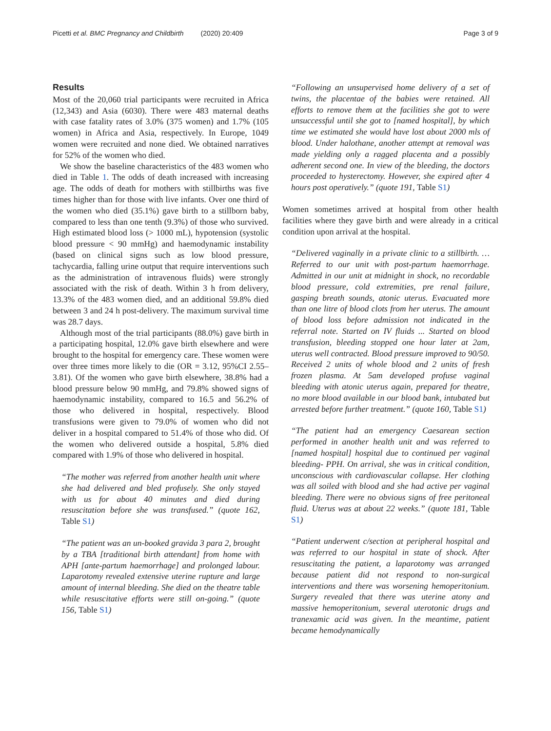Picetti et al. BMC Pregnancy and Childbirth (2020) 20:409 Page 3 of 9
Results
Most of the 20,060 trial participants were recruited in Africa (12,343) and Asia (6030). There were 483 maternal deaths with case fatality rates of 3.0% (375 women) and 1.7% (105 women) in Africa and Asia, respectively. In Europe, 1049 women were recruited and none died. We obtained narratives for 52% of the women who died.
We show the baseline characteristics of the 483 women who died in Table 1. The odds of death increased with increasing age. The odds of death for mothers with stillbirths was five times higher than for those with live infants. Over one third of the women who died (35.1%) gave birth to a stillborn baby, compared to less than one tenth (9.3%) of those who survived. High estimated blood loss (> 1000 mL), hypotension (systolic blood pressure < 90 mmHg) and haemodynamic instability (based on clinical signs such as low blood pressure, tachycardia, falling urine output that require interventions such as the administration of intravenous fluids) were strongly associated with the risk of death. Within 3 h from delivery, 13.3% of the 483 women died, and an additional 59.8% died between 3 and 24 h post-delivery. The maximum survival time was 28.7 days.
Although most of the trial participants (88.0%) gave birth in a participating hospital, 12.0% gave birth elsewhere and were brought to the hospital for emergency care. These women were over three times more likely to die (OR = 3.12, 95%CI 2.55–3.81). Of the women who gave birth elsewhere, 38.8% had a blood pressure below 90 mmHg, and 79.8% showed signs of haemodynamic instability, compared to 16.5 and 56.2% of those who delivered in hospital, respectively. Blood transfusions were given to 79.0% of women who did not deliver in a hospital compared to 51.4% of those who did. Of the women who delivered outside a hospital, 5.8% died compared with 1.9% of those who delivered in hospital.
“The mother was referred from another health unit where she had delivered and bled profusely. She only stayed with us for about 40 minutes and died during resuscitation before she was transfused.” (quote 162, Table S1)
“The patient was an un-booked gravida 3 para 2, brought by a TBA [traditional birth attendant] from home with APH [ante-partum haemorrhage] and prolonged labour. Laparotomy revealed extensive uterine rupture and large amount of internal bleeding. She died on the theatre table while resuscitative efforts were still on-going.” (quote 156, Table S1)
“Following an unsupervised home delivery of a set of twins, the placentae of the babies were retained. All efforts to remove them at the facilities she got to were unsuccessful until she got to [named hospital], by which time we estimated she would have lost about 2000 mls of blood. Under halothane, another attempt at removal was made yielding only a ragged placenta and a possibly adherent second one. In view of the bleeding, the doctors proceeded to hysterectomy. However, she expired after 4 hours post operatively.” (quote 191, Table S1)
Women sometimes arrived at hospital from other health facilities where they gave birth and were already in a critical condition upon arrival at the hospital.
“Delivered vaginally in a private clinic to a stillbirth. … Referred to our unit with post-partum haemorrhage. Admitted in our unit at midnight in shock, no recordable blood pressure, cold extremities, pre renal failure, gasping breath sounds, atonic uterus. Evacuated more than one litre of blood clots from her uterus. The amount of blood loss before admission not indicated in the referral note. Started on IV fluids ... Started on blood transfusion, bleeding stopped one hour later at 2am, uterus well contracted. Blood pressure improved to 90/50. Received 2 units of whole blood and 2 units of fresh frozen plasma. At 5am developed profuse vaginal bleeding with atonic uterus again, prepared for theatre, no more blood available in our blood bank, intubated but arrested before further treatment.” (quote 160, Table S1)
“The patient had an emergency Caesarean section performed in another health unit and was referred to [named hospital] hospital due to continued per vaginal bleeding- PPH. On arrival, she was in critical condition, unconscious with cardiovascular collapse. Her clothing was all soiled with blood and she had active per vaginal bleeding. There were no obvious signs of free peritoneal fluid. Uterus was at about 22 weeks.” (quote 181, Table S1)
“Patient underwent c/section at peripheral hospital and was referred to our hospital in state of shock. After resuscitating the patient, a laparotomy was arranged because patient did not respond to non-surgical interventions and there was worsening hemoperitonium. Surgery revealed that there was uterine atony and massive hemoperitonium, several uterotonic drugs and tranexamic acid was given. In the meantime, patient became hemodynamically